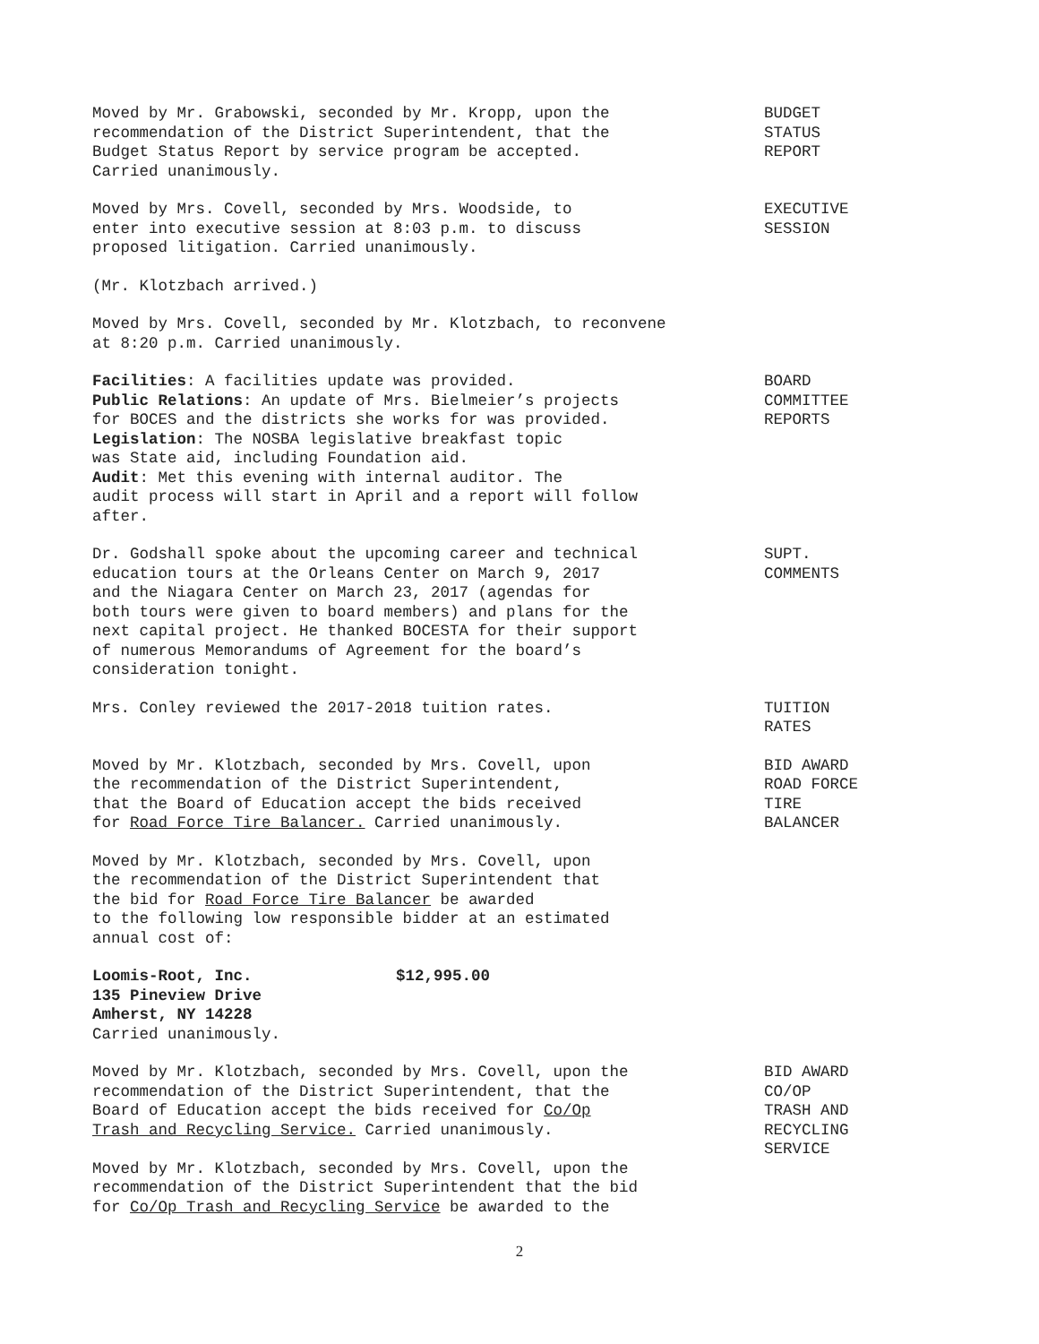Moved by Mr. Grabowski, seconded by Mr. Kropp, upon the
recommendation of the District Superintendent, that the
Budget Status Report by service program be accepted.
Carried unanimously.
BUDGET
STATUS
REPORT
Moved by Mrs. Covell, seconded by Mrs. Woodside, to
enter into executive session at 8:03 p.m. to discuss
proposed litigation. Carried unanimously.
EXECUTIVE
SESSION
(Mr. Klotzbach arrived.)
Moved by Mrs. Covell, seconded by Mr. Klotzbach, to reconvene
at 8:20 p.m. Carried unanimously.
Facilities: A facilities update was provided.
Public Relations: An update of Mrs. Bielmeier’s projects
for BOCES and the districts she works for was provided.
Legislation: The NOSBA legislative breakfast topic
was State aid, including Foundation aid.
Audit: Met this evening with internal auditor. The
audit process will start in April and a report will follow
after.
BOARD
COMMITTEE
REPORTS
Dr. Godshall spoke about the upcoming career and technical
education tours at the Orleans Center on March 9, 2017
and the Niagara Center on March 23, 2017 (agendas for
both tours were given to board members) and plans for the
next capital project. He thanked BOCESTA for their support
of numerous Memorandums of Agreement for the board’s
consideration tonight.
SUPT.
COMMENTS
Mrs. Conley reviewed the 2017-2018 tuition rates. TUITION
RATES
Moved by Mr. Klotzbach, seconded by Mrs. Covell, upon
the recommendation of the District Superintendent,
that the Board of Education accept the bids received
for Road Force Tire Balancer. Carried unanimously.
BID AWARD
ROAD FORCE
TIRE
BALANCER
Moved by Mr. Klotzbach, seconded by Mrs. Covell, upon
the recommendation of the District Superintendent that
the bid for Road Force Tire Balancer be awarded
to the following low responsible bidder at an estimated
annual cost of:
Loomis-Root, Inc. $12,995.00
135 Pineview Drive
Amherst, NY 14228
Carried unanimously.
Moved by Mr. Klotzbach, seconded by Mrs. Covell, upon the
recommendation of the District Superintendent, that the
Board of Education accept the bids received for Co/Op
Trash and Recycling Service. Carried unanimously.
BID AWARD
CO/OP
TRASH AND
RECYCLING
SERVICE
Moved by Mr. Klotzbach, seconded by Mrs. Covell, upon the
recommendation of the District Superintendent that the bid
for Co/Op Trash and Recycling Service be awarded to the
2